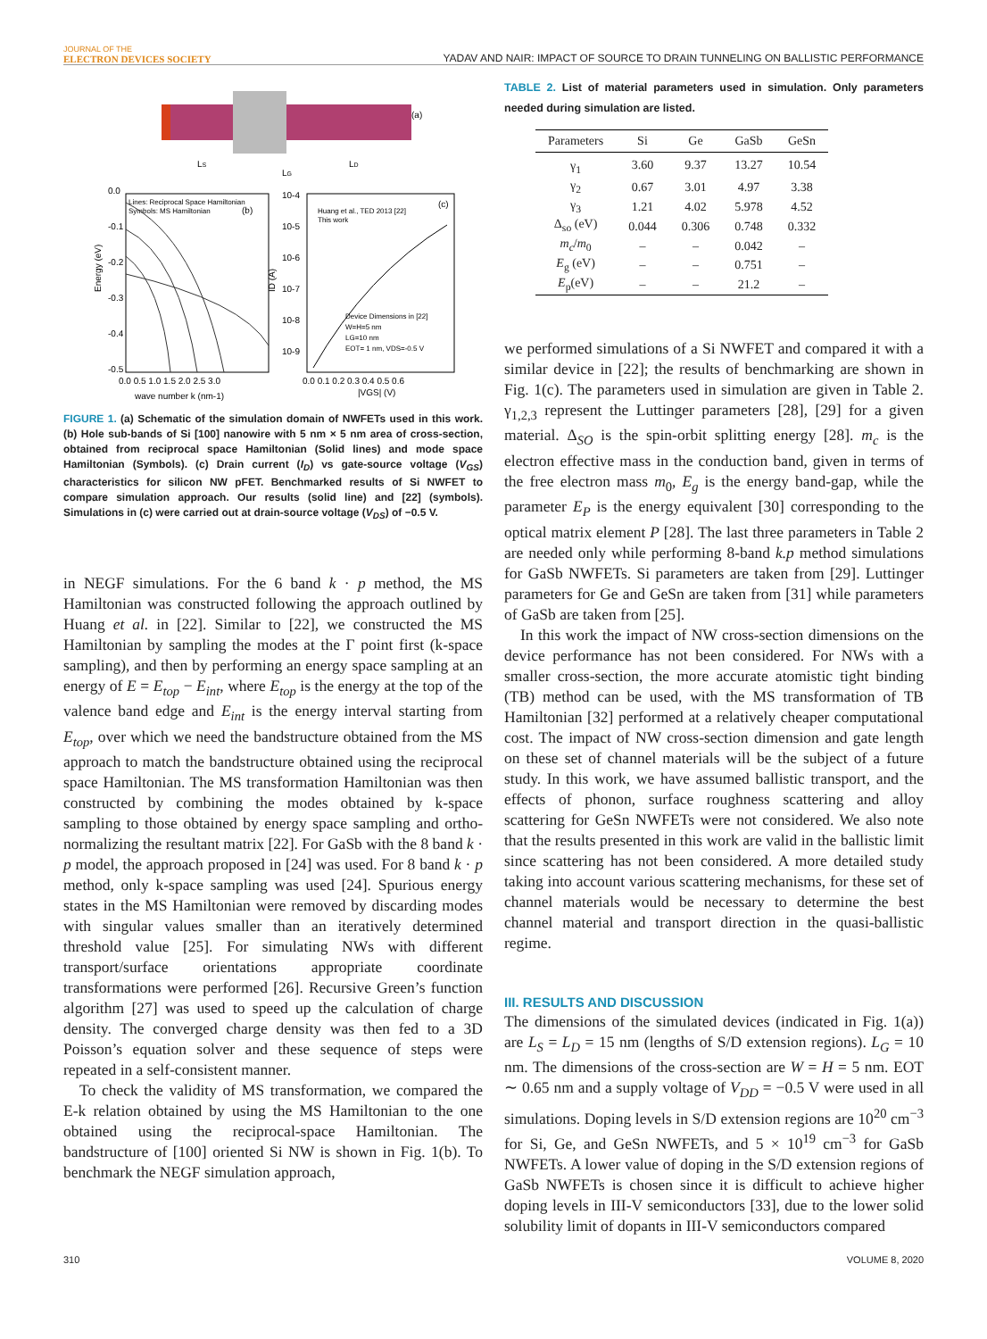JOURNAL OF THE
ELECTRON DEVICES SOCIETY
YADAV AND NAIR: IMPACT OF SOURCE TO DRAIN TUNNELING ON BALLISTIC PERFORMANCE
(a)
LS
LG
LD
0.0
-0.1
-0.2
-0.3
-0.4
-0.5
Lines: Reciprocal Space Hamiltonian
Symbols: MS Hamiltonian
(b)
0.0 0.5 1.0 1.5 2.0 2.5 3.0
wave number k (nm-1)
Energy (eV)
10-4
10-5
10-6
10-7
10-8
10-9
Huang et al., TED 2013 [22]
This work
(c)
Device Dimensions in [22]
W=H=5 nm
LG=10 nm
EOT= 1 nm, VDS=-0.5 V
0.0 0.1 0.2 0.3 0.4 0.5 0.6
|VGS| (V)
ID (A)
FIGURE 1. (a) Schematic of the simulation domain of NWFETs used in this work. (b) Hole sub-bands of Si [100] nanowire with 5 nm × 5 nm area of cross-section, obtained from reciprocal space Hamiltonian (Solid lines) and mode space Hamiltonian (Symbols). (c) Drain current (I<sub>D</sub>) vs gate-source voltage (V<sub>GS</sub>) characteristics for silicon NW pFET. Benchmarked results of Si NWFET to compare simulation approach. Our results (solid line) and [22] (symbols). Simulations in (c) were carried out at drain-source voltage (V<sub>DS</sub>) of −0.5 V.
in NEGF simulations. For the 6 band k · p method, the MS Hamiltonian was constructed following the approach outlined by Huang et al. in [22]. Similar to [22], we constructed the MS Hamiltonian by sampling the modes at the Γ point first (k-space sampling), and then by performing an energy space sampling at an energy of E = E<sub>top</sub> − E<sub>int</sub>, where E<sub>top</sub> is the energy at the top of the valence band edge and E<sub>int</sub> is the energy interval starting from E<sub>top</sub>, over which we need the bandstructure obtained from the MS approach to match the bandstructure obtained using the reciprocal space Hamiltonian. The MS transformation Hamiltonian was then constructed by combining the modes obtained by k-space sampling to those obtained by energy space sampling and ortho-normalizing the resultant matrix [22]. For GaSb with the 8 band k · p model, the approach proposed in [24] was used. For 8 band k · p method, only k-space sampling was used [24]. Spurious energy states in the MS Hamiltonian were removed by discarding modes with singular values smaller than an iteratively determined threshold value [25]. For simulating NWs with different transport/surface orientations appropriate coordinate transformations were performed [26]. Recursive Green’s function algorithm [27] was used to speed up the calculation of charge density. The converged charge density was then fed to a 3D Poisson’s equation solver and these sequence of steps were repeated in a self-consistent manner.
To check the validity of MS transformation, we compared the E-k relation obtained by using the MS Hamiltonian to the one obtained using the reciprocal-space Hamiltonian. The bandstructure of [100] oriented Si NW is shown in Fig. 1(b). To benchmark the NEGF simulation approach,
TABLE 2. List of material parameters used in simulation. Only parameters needed during simulation are listed.
| Parameters | Si | Ge | GaSb | GeSn |
| --- | --- | --- | --- | --- |
| γ<sub>1</sub> | 3.60 | 9.37 | 13.27 | 10.54 |
| γ<sub>2</sub> | 0.67 | 3.01 | 4.97 | 3.38 |
| γ<sub>3</sub> | 1.21 | 4.02 | 5.978 | 4.52 |
| Δ<sub>so</sub> (eV) | 0.044 | 0.306 | 0.748 | 0.332 |
| m<sub>c</sub> / m<sub>0</sub> | – | – | 0.042 | – |
| E<sub>g</sub> (eV) | – | – | 0.751 | – |
| E<sub>p</sub>(eV) | – | – | 21.2 | – |
we performed simulations of a Si NWFET and compared it with a similar device in [22]; the results of benchmarking are shown in Fig. 1(c). The parameters used in simulation are given in Table 2. γ<sub>1,2,3</sub> represent the Luttinger parameters [28], [29] for a given material. Δ<sub>SO</sub> is the spin-orbit splitting energy [28]. m<sub>c</sub> is the electron effective mass in the conduction band, given in terms of the free electron mass m<sub>0</sub>, E<sub>g</sub> is the energy band-gap, while the parameter E<sub>P</sub> is the energy equivalent [30] corresponding to the optical matrix element P [28]. The last three parameters in Table 2 are needed only while performing 8-band k.p method simulations for GaSb NWFETs. Si parameters are taken from [29]. Luttinger parameters for Ge and GeSn are taken from [31] while parameters of GaSb are taken from [25].
In this work the impact of NW cross-section dimensions on the device performance has not been considered. For NWs with a smaller cross-section, the more accurate atomistic tight binding (TB) method can be used, with the MS transformation of TB Hamiltonian [32] performed at a relatively cheaper computational cost. The impact of NW cross-section dimension and gate length on these set of channel materials will be the subject of a future study. In this work, we have assumed ballistic transport, and the effects of phonon, surface roughness scattering and alloy scattering for GeSn NWFETs were not considered. We also note that the results presented in this work are valid in the ballistic limit since scattering has not been considered. A more detailed study taking into account various scattering mechanisms, for these set of channel materials would be necessary to determine the best channel material and transport direction in the quasi-ballistic regime.
III. RESULTS AND DISCUSSION
The dimensions of the simulated devices (indicated in Fig. 1(a)) are L<sub>S</sub> = L<sub>D</sub> = 15 nm (lengths of S/D extension regions). L<sub>G</sub> = 10 nm. The dimensions of the cross-section are W = H = 5 nm. EOT ∼ 0.65 nm and a supply voltage of V<sub>DD</sub> = −0.5 V were used in all simulations. Doping levels in S/D extension regions are 10<sup>20</sup> cm<sup>−3</sup> for Si, Ge, and GeSn NWFETs, and 5 × 10<sup>19</sup> cm<sup>−3</sup> for GaSb NWFETs. A lower value of doping in the S/D extension regions of GaSb NWFETs is chosen since it is difficult to achieve higher doping levels in III-V semiconductors [33], due to the lower solid solubility limit of dopants in III-V semiconductors compared
310 VOLUME 8, 2020